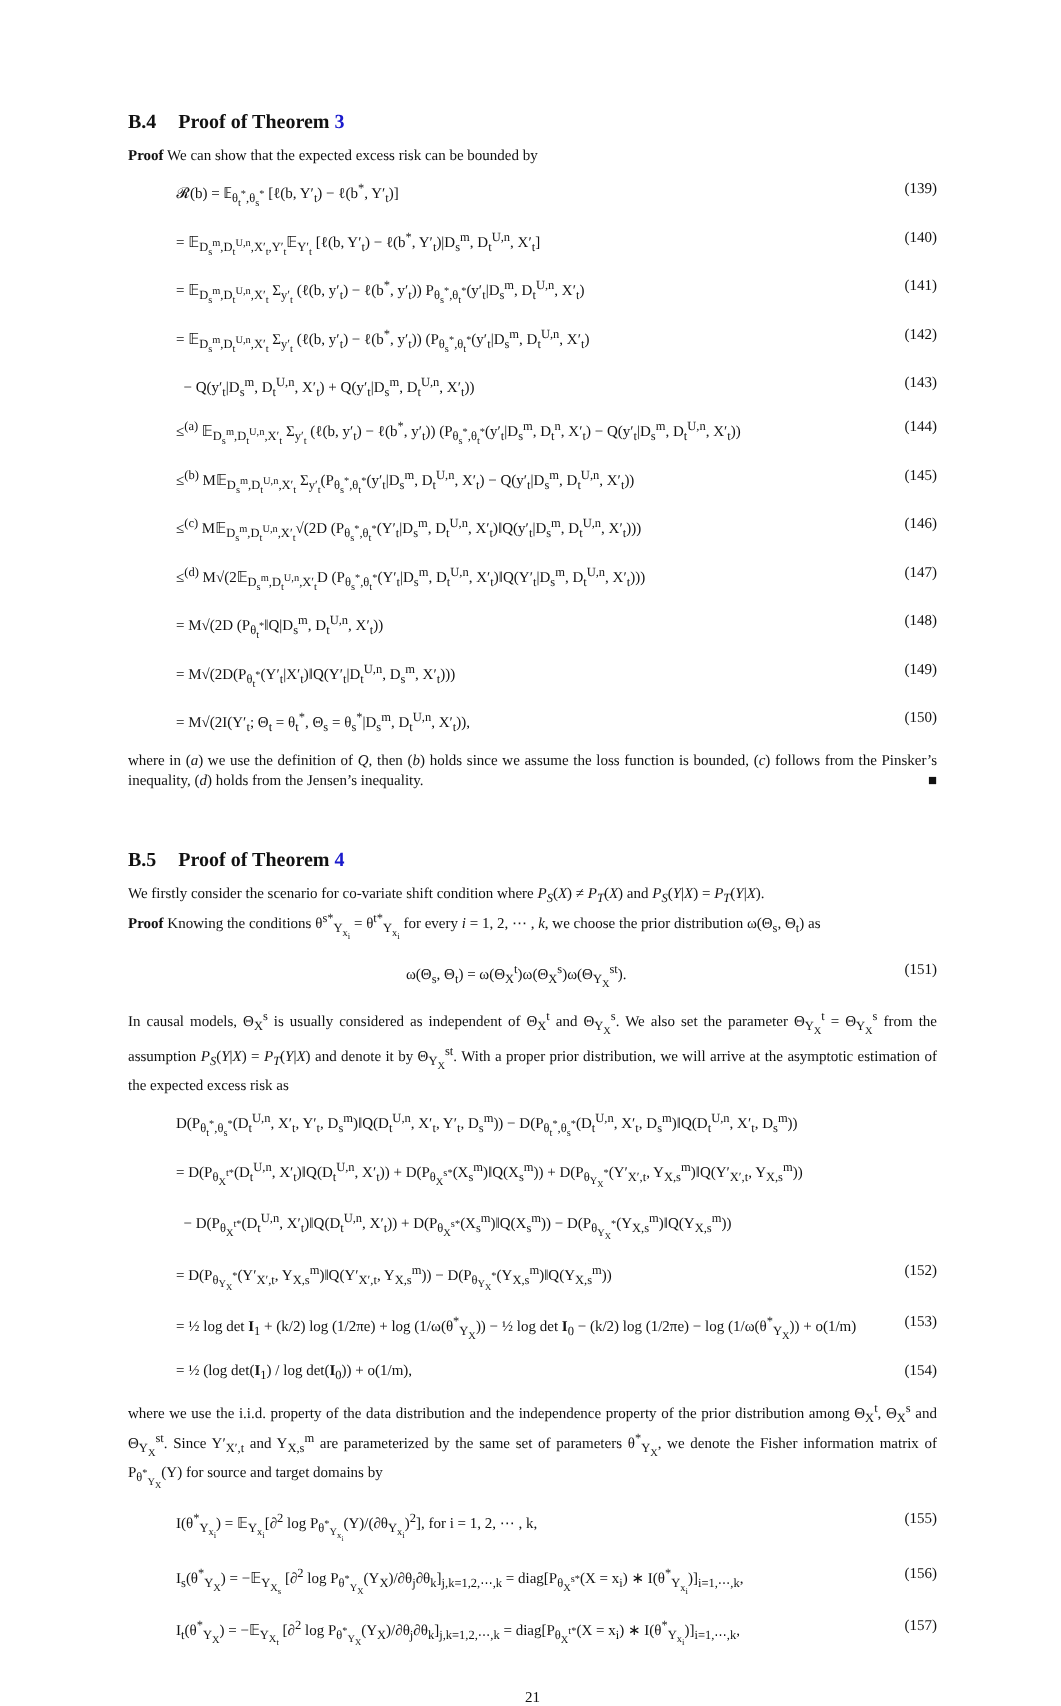B.4 Proof of Theorem 3
Proof We can show that the expected excess risk can be bounded by
𝓡(b) = 𝔼<sub>θ<sub>t</sub><sup>*</sup>,θ<sub>s</sub><sup>*</sup></sub> [ℓ(b, Y′<sub>t</sub>) − ℓ(b<sup>*</sup>, Y′<sub>t</sub>)] (139)
= 𝔼<sub>D<sub>s</sub><sup>m</sup>,D<sub>t</sub><sup>U,n</sup>,X′<sub>t</sub>,Y′<sub>t</sub></sub>𝔼<sub>Y′<sub>t</sub></sub> [ℓ(b, Y′<sub>t</sub>) − ℓ(b<sup>*</sup>, Y′<sub>t</sub>)|D<sub>s</sub><sup>m</sup>, D<sub>t</sub><sup>U,n</sup>, X′<sub>t</sub>] (140)
= 𝔼<sub>D<sub>s</sub><sup>m</sup>,D<sub>t</sub><sup>U,n</sup>,X′<sub>t</sub></sub> Σ<sub>y′<sub>t</sub></sub> (ℓ(b, y′<sub>t</sub>) − ℓ(b<sup>*</sup>, y′<sub>t</sub>)) P<sub>θ<sub>s</sub><sup>*</sup>,θ<sub>t</sub><sup>*</sup></sub>(y′<sub>t</sub>|D<sub>s</sub><sup>m</sup>, D<sub>t</sub><sup>U,n</sup>, X′<sub>t</sub>) (141)
= 𝔼<sub>D<sub>s</sub><sup>m</sup>,D<sub>t</sub><sup>U,n</sup>,X′<sub>t</sub></sub> Σ<sub>y′<sub>t</sub></sub> (ℓ(b, y′<sub>t</sub>) − ℓ(b<sup>*</sup>, y′<sub>t</sub>)) (P<sub>θ<sub>s</sub><sup>*</sup>,θ<sub>t</sub><sup>*</sup></sub>(y′<sub>t</sub>|D<sub>s</sub><sup>m</sup>, D<sub>t</sub><sup>U,n</sup>, X′<sub>t</sub>) (142)
− Q(y′<sub>t</sub>|D<sub>s</sub><sup>m</sup>, D<sub>t</sub><sup>U,n</sup>, X′<sub>t</sub>) + Q(y′<sub>t</sub>|D<sub>s</sub><sup>m</sup>, D<sub>t</sub><sup>U,n</sup>, X′<sub>t</sub>)) (143)
≤<sup>(a)</sup> 𝔼<sub>D<sub>s</sub><sup>m</sup>,D<sub>t</sub><sup>U,n</sup>,X′<sub>t</sub></sub> Σ<sub>y′<sub>t</sub></sub> (ℓ(b, y′<sub>t</sub>) − ℓ(b<sup>*</sup>, y′<sub>t</sub>)) (P<sub>θ<sub>s</sub><sup>*</sup>,θ<sub>t</sub><sup>*</sup></sub>(y′<sub>t</sub>|D<sub>s</sub><sup>m</sup>, D<sub>t</sub><sup>n</sup>, X′<sub>t</sub>) − Q(y′<sub>t</sub>|D<sub>s</sub><sup>m</sup>, D<sub>t</sub><sup>U,n</sup>, X′<sub>t</sub>)) (144)
≤<sup>(b)</sup> M𝔼<sub>D<sub>s</sub><sup>m</sup>,D<sub>t</sub><sup>U,n</sup>,X′<sub>t</sub></sub> Σ<sub>y′<sub>t</sub></sub>(P<sub>θ<sub>s</sub><sup>*</sup>,θ<sub>t</sub><sup>*</sup></sub>(y′<sub>t</sub>|D<sub>s</sub><sup>m</sup>, D<sub>t</sub><sup>U,n</sup>, X′<sub>t</sub>) − Q(y′<sub>t</sub>|D<sub>s</sub><sup>m</sup>, D<sub>t</sub><sup>U,n</sup>, X′<sub>t</sub>)) (145)
≤<sup>(c)</sup> M𝔼<sub>D<sub>s</sub><sup>m</sup>,D<sub>t</sub><sup>U,n</sup>,X′<sub>t</sub></sub>√(2D (P<sub>θ<sub>s</sub><sup>*</sup>,θ<sub>t</sub><sup>*</sup></sub>(Y′<sub>t</sub>|D<sub>s</sub><sup>m</sup>, D<sub>t</sub><sup>U,n</sup>, X′<sub>t</sub>)‖Q(y′<sub>t</sub>|D<sub>s</sub><sup>m</sup>, D<sub>t</sub><sup>U,n</sup>, X′<sub>t</sub>))) (146)
≤<sup>(d)</sup> M√(2𝔼<sub>D<sub>s</sub><sup>m</sup>,D<sub>t</sub><sup>U,n</sup>,X′<sub>t</sub></sub>D (P<sub>θ<sub>s</sub><sup>*</sup>,θ<sub>t</sub><sup>*</sup></sub>(Y′<sub>t</sub>|D<sub>s</sub><sup>m</sup>, D<sub>t</sub><sup>U,n</sup>, X′<sub>t</sub>)‖Q(Y′<sub>t</sub>|D<sub>s</sub><sup>m</sup>, D<sub>t</sub><sup>U,n</sup>, X′<sub>t</sub>))) (147)
= M√(2D (P<sub>θ<sub>t</sub><sup>*</sup></sub>‖Q|D<sub>s</sub><sup>m</sup>, D<sub>t</sub><sup>U,n</sup>, X′<sub>t</sub>)) (148)
= M√(2D(P<sub>θ<sub>t</sub><sup>*</sup></sub>(Y′<sub>t</sub>|X′<sub>t</sub>)‖Q(Y′<sub>t</sub>|D<sub>t</sub><sup>U,n</sup>, D<sub>s</sub><sup>m</sup>, X′<sub>t</sub>))) (149)
= M√(2I(Y′<sub>t</sub>; Θ<sub>t</sub> = θ<sub>t</sub><sup>*</sup>, Θ<sub>s</sub> = θ<sub>s</sub><sup>*</sup>|D<sub>s</sub><sup>m</sup>, D<sub>t</sub><sup>U,n</sup>, X′<sub>t</sub>)), (150)
where in (a) we use the definition of Q, then (b) holds since we assume the loss function is bounded, (c) follows from the Pinsker’s inequality, (d) holds from the Jensen’s inequality. ■
B.5 Proof of Theorem 4
We firstly consider the scenario for co-variate shift condition where P<sub>S</sub>(X) ≠ P<sub>T</sub>(X) and P<sub>S</sub>(Y|X) = P<sub>T</sub>(Y|X).
Proof Knowing the conditions θ<sup>s*</sup><sub>Y<sub>x<sub>i</sub></sub></sub> = θ<sup>t*</sup><sub>Y<sub>x<sub>i</sub></sub></sub> for every i = 1, 2, ⋯ , k, we choose the prior distribution ω(Θ<sub>s</sub>, Θ<sub>t</sub>) as
ω(Θ<sub>s</sub>, Θ<sub>t</sub>) = ω(Θ<sub>X</sub><sup>t</sup>)ω(Θ<sub>X</sub><sup>s</sup>)ω(Θ<sub>Y<sub>X</sub></sub><sup>st</sup>). (151)
In causal models, Θ<sub>X</sub><sup>s</sup> is usually considered as independent of Θ<sub>X</sub><sup>t</sup> and Θ<sub>Y<sub>X</sub></sub><sup>s</sup>. We also set the parameter Θ<sub>Y<sub>X</sub></sub><sup>t</sup> = Θ<sub>Y<sub>X</sub></sub><sup>s</sup> from the assumption P<sub>S</sub>(Y|X) = P<sub>T</sub>(Y|X) and denote it by Θ<sub>Y<sub>X</sub></sub><sup>st</sup>. With a proper prior distribution, we will arrive at the asymptotic estimation of the expected excess risk as
D(P<sub>θ<sub>t</sub><sup>*</sup>,θ<sub>s</sub><sup>*</sup></sub>(D<sub>t</sub><sup>U,n</sup>, X′<sub>t</sub>, Y′<sub>t</sub>, D<sub>s</sub><sup>m</sup>)‖Q(D<sub>t</sub><sup>U,n</sup>, X′<sub>t</sub>, Y′<sub>t</sub>, D<sub>s</sub><sup>m</sup>)) − D(P<sub>θ<sub>t</sub><sup>*</sup>,θ<sub>s</sub><sup>*</sup></sub>(D<sub>t</sub><sup>U,n</sup>, X′<sub>t</sub>, D<sub>s</sub><sup>m</sup>)‖Q(D<sub>t</sub><sup>U,n</sup>, X′<sub>t</sub>, D<sub>s</sub><sup>m</sup>))
= D(P<sub>θ<sub>X</sub><sup>t*</sup></sub>(D<sub>t</sub><sup>U,n</sup>, X′<sub>t</sub>)‖Q(D<sub>t</sub><sup>U,n</sup>, X′<sub>t</sub>)) + D(P<sub>θ<sub>X</sub><sup>s*</sup></sub>(X<sub>s</sub><sup>m</sup>)‖Q(X<sub>s</sub><sup>m</sup>)) + D(P<sub>θ<sub>Y<sub>X</sub></sub><sup>*</sup></sub>(Y′<sub>X′,t</sub>, Y<sub>X,s</sub><sup>m</sup>)‖Q(Y′<sub>X′,t</sub>, Y<sub>X,s</sub><sup>m</sup>))
− D(P<sub>θ<sub>X</sub><sup>t*</sup></sub>(D<sub>t</sub><sup>U,n</sup>, X′<sub>t</sub>)‖Q(D<sub>t</sub><sup>U,n</sup>, X′<sub>t</sub>)) + D(P<sub>θ<sub>X</sub><sup>s*</sup></sub>(X<sub>s</sub><sup>m</sup>)‖Q(X<sub>s</sub><sup>m</sup>)) − D(P<sub>θ<sub>Y<sub>X</sub></sub><sup>*</sup></sub>(Y<sub>X,s</sub><sup>m</sup>)‖Q(Y<sub>X,s</sub><sup>m</sup>))
= D(P<sub>θ<sub>Y<sub>X</sub></sub><sup>*</sup></sub>(Y′<sub>X′,t</sub>, Y<sub>X,s</sub><sup>m</sup>)‖Q(Y′<sub>X′,t</sub>, Y<sub>X,s</sub><sup>m</sup>)) − D(P<sub>θ<sub>Y<sub>X</sub></sub><sup>*</sup></sub>(Y<sub>X,s</sub><sup>m</sup>)‖Q(Y<sub>X,s</sub><sup>m</sup>)) (152)
= ½ log det I<sub>1</sub> + (k/2) log (1/2πe) + log (1/ω(θ<sup>*</sup><sub>Y<sub>X</sub></sub>)) − ½ log det I<sub>0</sub> − (k/2) log (1/2πe) − log (1/ω(θ<sup>*</sup><sub>Y<sub>X</sub></sub>)) + o(1/m) (153)
= ½ (log det(I<sub>1</sub>) / log det(I<sub>0</sub>)) + o(1/m), (154)
where we use the i.i.d. property of the data distribution and the independence property of the prior distribution among Θ<sub>X</sub><sup>t</sup>, Θ<sub>X</sub><sup>s</sup> and Θ<sub>Y<sub>X</sub></sub><sup>st</sup>. Since Y′<sub>X′,t</sub> and Y<sub>X,s</sub><sup>m</sup> are parameterized by the same set of parameters θ<sup>*</sup><sub>Y<sub>X</sub></sub>, we denote the Fisher information matrix of P<sub>θ<sup>*</sup><sub>Y<sub>X</sub></sub></sub>(Y) for source and target domains by
I(θ<sup>*</sup><sub>Y<sub>x<sub>i</sub></sub></sub>) = 𝔼<sub>Y<sub>x<sub>i</sub></sub></sub>[∂<sup>2</sup> log P<sub>θ<sup>*</sup><sub>Y<sub>x<sub>i</sub></sub></sub></sub>(Y)/(∂θ<sub>Y<sub>x<sub>i</sub></sub></sub>)<sup>2</sup>], for i = 1, 2, ⋯ , k, (155)
I<sub>s</sub>(θ<sup>*</sup><sub>Y<sub>X</sub></sub>) = −𝔼<sub>Y<sub>X<sub>s</sub></sub></sub> [∂<sup>2</sup> log P<sub>θ<sup>*</sup><sub>Y<sub>X</sub></sub></sub>(Y<sub>X</sub>)/∂θ<sub>j</sub>∂θ<sub>k</sub>]<sub>j,k=1,2,⋯,k</sub> = diag[P<sub>θ<sub>X</sub><sup>s*</sup></sub>(X = x<sub>i</sub>) ∗ I(θ<sup>*</sup><sub>Y<sub>x<sub>i</sub></sub></sub>)]<sub>i=1,⋯,k</sub>, (156)
I<sub>t</sub>(θ<sup>*</sup><sub>Y<sub>X</sub></sub>) = −𝔼<sub>Y<sub>X<sub>t</sub></sub></sub> [∂<sup>2</sup> log P<sub>θ<sup>*</sup><sub>Y<sub>X</sub></sub></sub>(Y<sub>X</sub>)/∂θ<sub>j</sub>∂θ<sub>k</sub>]<sub>j,k=1,2,⋯,k</sub> = diag[P<sub>θ<sub>X</sub><sup>t*</sup></sub>(X = x<sub>i</sub>) ∗ I(θ<sup>*</sup><sub>Y<sub>x<sub>i</sub></sub></sub>)]<sub>i=1,⋯,k</sub>, (157)
21